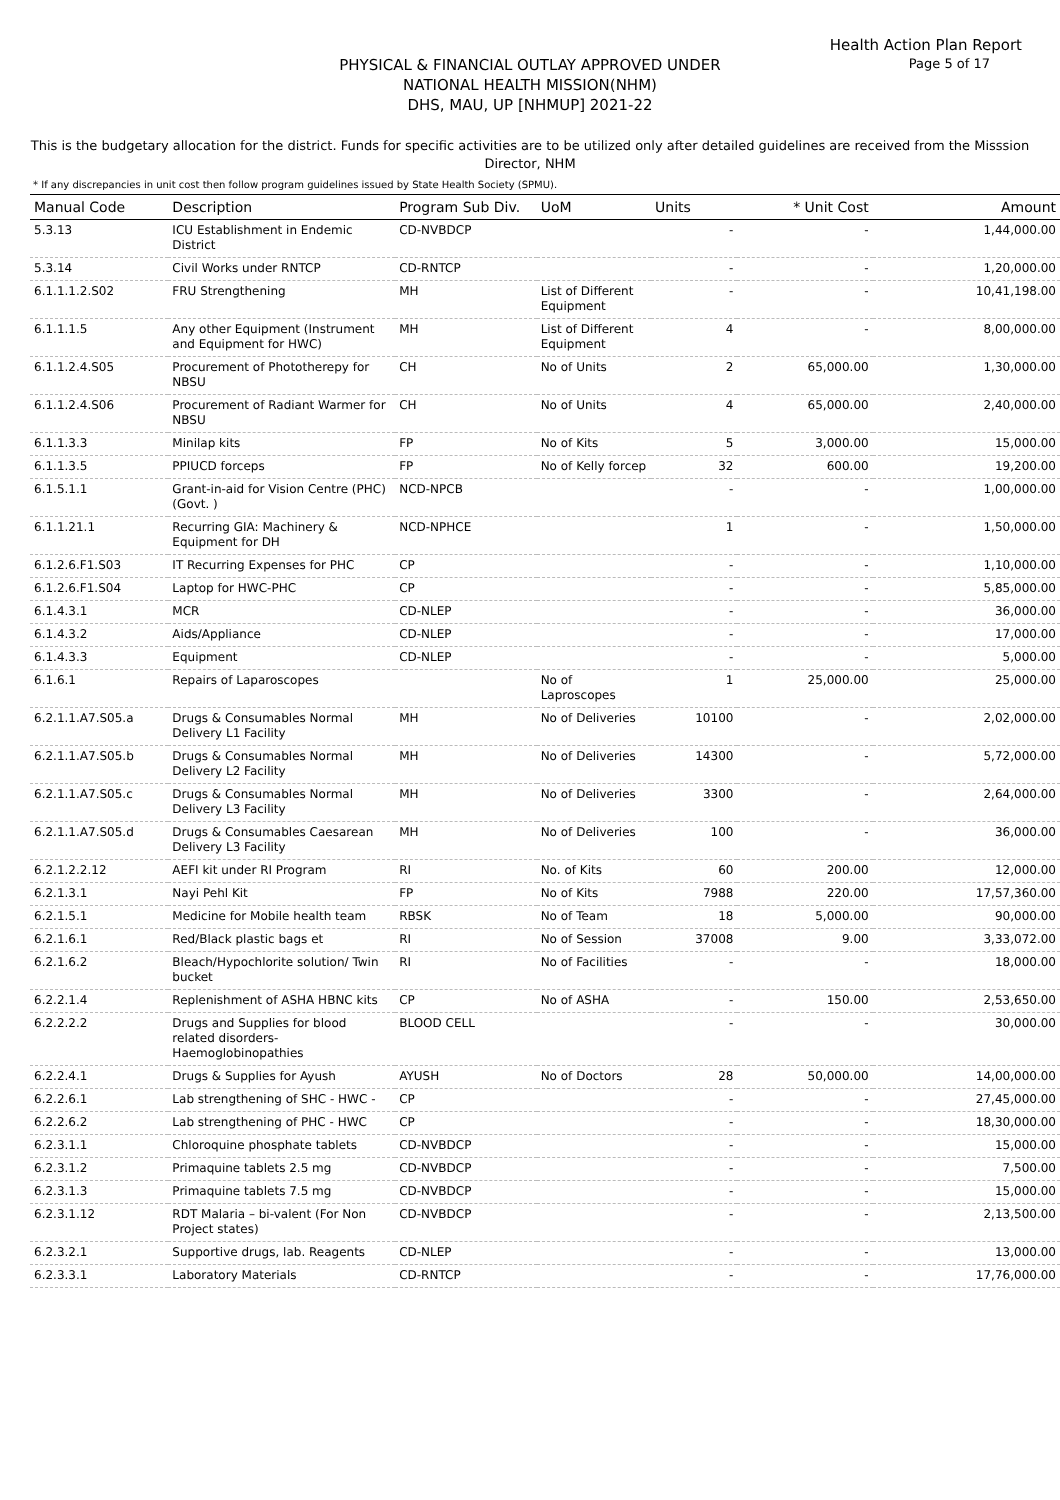Health Action Plan Report
Page 5 of 17
PHYSICAL & FINANCIAL OUTLAY APPROVED UNDER
NATIONAL HEALTH MISSION(NHM)
DHS, MAU, UP [NHMUP] 2021-22
This is the budgetary allocation for the district. Funds for specific activities are to be utilized only after detailed guidelines are received from the Misssion Director, NHM
* If any discrepancies in unit cost then follow program guidelines issued by State Health Society (SPMU).
| Manual Code | Description | Program Sub Div. | UoM | Units | * Unit Cost | Amount |
| --- | --- | --- | --- | --- | --- | --- |
| 5.3.13 | ICU Establishment in Endemic District | CD-NVBDCP | | - | - | 1,44,000.00 |
| 5.3.14 | Civil Works under RNTCP | CD-RNTCP | | - | - | 1,20,000.00 |
| 6.1.1.1.2.S02 | FRU Strengthening | MH | List of Different Equipment | - | - | 10,41,198.00 |
| 6.1.1.1.5 | Any other Equipment (Instrument and Equipment for HWC) | MH | List of Different Equipment | 4 | - | 8,00,000.00 |
| 6.1.1.2.4.S05 | Procurement of Phototherepy for NBSU | CH | No of Units | 2 | 65,000.00 | 1,30,000.00 |
| 6.1.1.2.4.S06 | Procurement of Radiant Warmer for NBSU | CH | No of Units | 4 | 65,000.00 | 2,40,000.00 |
| 6.1.1.3.3 | Minilap kits | FP | No of Kits | 5 | 3,000.00 | 15,000.00 |
| 6.1.1.3.5 | PPIUCD forceps | FP | No of Kelly forcep | 32 | 600.00 | 19,200.00 |
| 6.1.5.1.1 | Grant-in-aid for Vision Centre (PHC) (Govt. ) | NCD-NPCB | | - | - | 1,00,000.00 |
| 6.1.1.21.1 | Recurring GIA: Machinery & Equipment for DH | NCD-NPHCE | | 1 | - | 1,50,000.00 |
| 6.1.2.6.F1.S03 | IT Recurring Expenses for PHC | CP | | - | - | 1,10,000.00 |
| 6.1.2.6.F1.S04 | Laptop for HWC-PHC | CP | | - | - | 5,85,000.00 |
| 6.1.4.3.1 | MCR | CD-NLEP | | - | - | 36,000.00 |
| 6.1.4.3.2 | Aids/Appliance | CD-NLEP | | - | - | 17,000.00 |
| 6.1.4.3.3 | Equipment | CD-NLEP | | - | - | 5,000.00 |
| 6.1.6.1 | Repairs of Laparoscopes | | No of Laproscopes | 1 | 25,000.00 | 25,000.00 |
| 6.2.1.1.A7.S05.a | Drugs & Consumables Normal Delivery L1 Facility | MH | No of Deliveries | 10100 | - | 2,02,000.00 |
| 6.2.1.1.A7.S05.b | Drugs & Consumables Normal Delivery L2 Facility | MH | No of Deliveries | 14300 | - | 5,72,000.00 |
| 6.2.1.1.A7.S05.c | Drugs & Consumables Normal Delivery L3 Facility | MH | No of Deliveries | 3300 | - | 2,64,000.00 |
| 6.2.1.1.A7.S05.d | Drugs & Consumables Caesarean Delivery L3 Facility | MH | No of Deliveries | 100 | - | 36,000.00 |
| 6.2.1.2.2.12 | AEFI kit under RI Program | RI | No. of Kits | 60 | 200.00 | 12,000.00 |
| 6.2.1.3.1 | Nayi Pehl Kit | FP | No of Kits | 7988 | 220.00 | 17,57,360.00 |
| 6.2.1.5.1 | Medicine for Mobile health team | RBSK | No of Team | 18 | 5,000.00 | 90,000.00 |
| 6.2.1.6.1 | Red/Black plastic bags et | RI | No of Session | 37008 | 9.00 | 3,33,072.00 |
| 6.2.1.6.2 | Bleach/Hypochlorite solution/ Twin bucket | RI | No of Facilities | - | - | 18,000.00 |
| 6.2.2.1.4 | Replenishment of ASHA HBNC kits | CP | No of ASHA | - | 150.00 | 2,53,650.00 |
| 6.2.2.2.2 | Drugs and Supplies for blood related disorders-Haemoglobinopathies | BLOOD CELL | | - | - | 30,000.00 |
| 6.2.2.4.1 | Drugs & Supplies for Ayush | AYUSH | No of Doctors | 28 | 50,000.00 | 14,00,000.00 |
| 6.2.2.6.1 | Lab strengthening of SHC - HWC - | CP | | - | - | 27,45,000.00 |
| 6.2.2.6.2 | Lab strengthening of PHC - HWC | CP | | - | - | 18,30,000.00 |
| 6.2.3.1.1 | Chloroquine phosphate tablets | CD-NVBDCP | | - | - | 15,000.00 |
| 6.2.3.1.2 | Primaquine tablets 2.5 mg | CD-NVBDCP | | - | - | 7,500.00 |
| 6.2.3.1.3 | Primaquine tablets 7.5 mg | CD-NVBDCP | | - | - | 15,000.00 |
| 6.2.3.1.12 | RDT Malaria – bi-valent (For Non Project states) | CD-NVBDCP | | - | - | 2,13,500.00 |
| 6.2.3.2.1 | Supportive drugs, lab. Reagents | CD-NLEP | | - | - | 13,000.00 |
| 6.2.3.3.1 | Laboratory Materials | CD-RNTCP | | - | - | 17,76,000.00 |